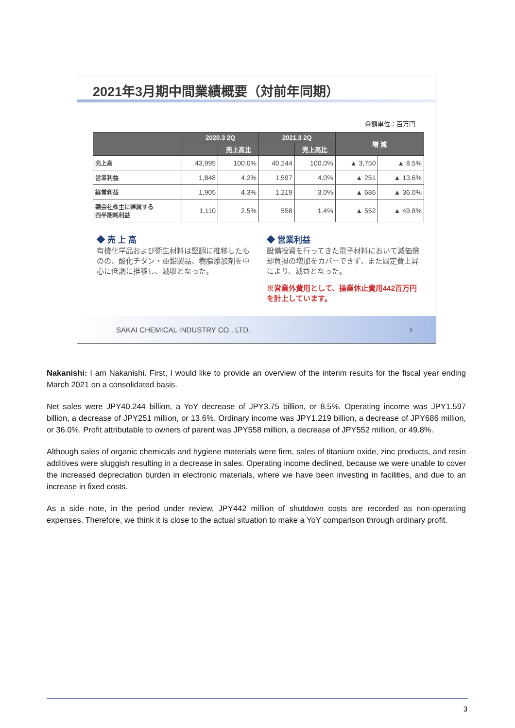2021年3月期中間業績概要（対前年同期）
金額単位：百万円
| | 2020.3 2Q | | 2021.3 2Q | | 増 減 | |
| --- | --- | --- | --- | --- | --- | --- |
| | | 売上高比 | | 売上高比 | | |
| 売上高 | 43,995 | 100.0% | 40,244 | 100.0% | ▲ 3,750 | ▲ 8.5% |
| 営業利益 | 1,848 | 4.2% | 1,597 | 4.0% | ▲ 251 | ▲ 13.6% |
| 経常利益 | 1,905 | 4.3% | 1,219 | 3.0% | ▲ 686 | ▲ 36.0% |
| 親会社株主に帰属する 四半期純利益 | 1,110 | 2.5% | 558 | 1.4% | ▲ 552 | ▲ 49.8% |
◆ 売 上 高
有機化学品および衛生材料は堅調に推移したものの、酸化チタン・亜鉛製品、樹脂添加剤を中心に低調に推移し、減収となった。
◆ 営業利益
設備投資を行ってきた電子材料において減価償却負担の増加をカバーできず、また固定費上昇により、減益となった。
※営業外費用として、操業休止費用442百万円を計上しています。
SAKAI CHEMICAL INDUSTRY CO., LTD. 5
Nakanishi: I am Nakanishi. First, I would like to provide an overview of the interim results for the fiscal year ending March 2021 on a consolidated basis.
Net sales were JPY40.244 billion, a YoY decrease of JPY3.75 billion, or 8.5%. Operating income was JPY1.597 billion, a decrease of JPY251 million, or 13.6%. Ordinary income was JPY1.219 billion, a decrease of JPY686 million, or 36.0%. Profit attributable to owners of parent was JPY558 million, a decrease of JPY552 million, or 49.8%.
Although sales of organic chemicals and hygiene materials were firm, sales of titanium oxide, zinc products, and resin additives were sluggish resulting in a decrease in sales. Operating income declined, because we were unable to cover the increased depreciation burden in electronic materials, where we have been investing in facilities, and due to an increase in fixed costs.
As a side note, in the period under review, JPY442 million of shutdown costs are recorded as non-operating expenses. Therefore, we think it is close to the actual situation to make a YoY comparison through ordinary profit.
3